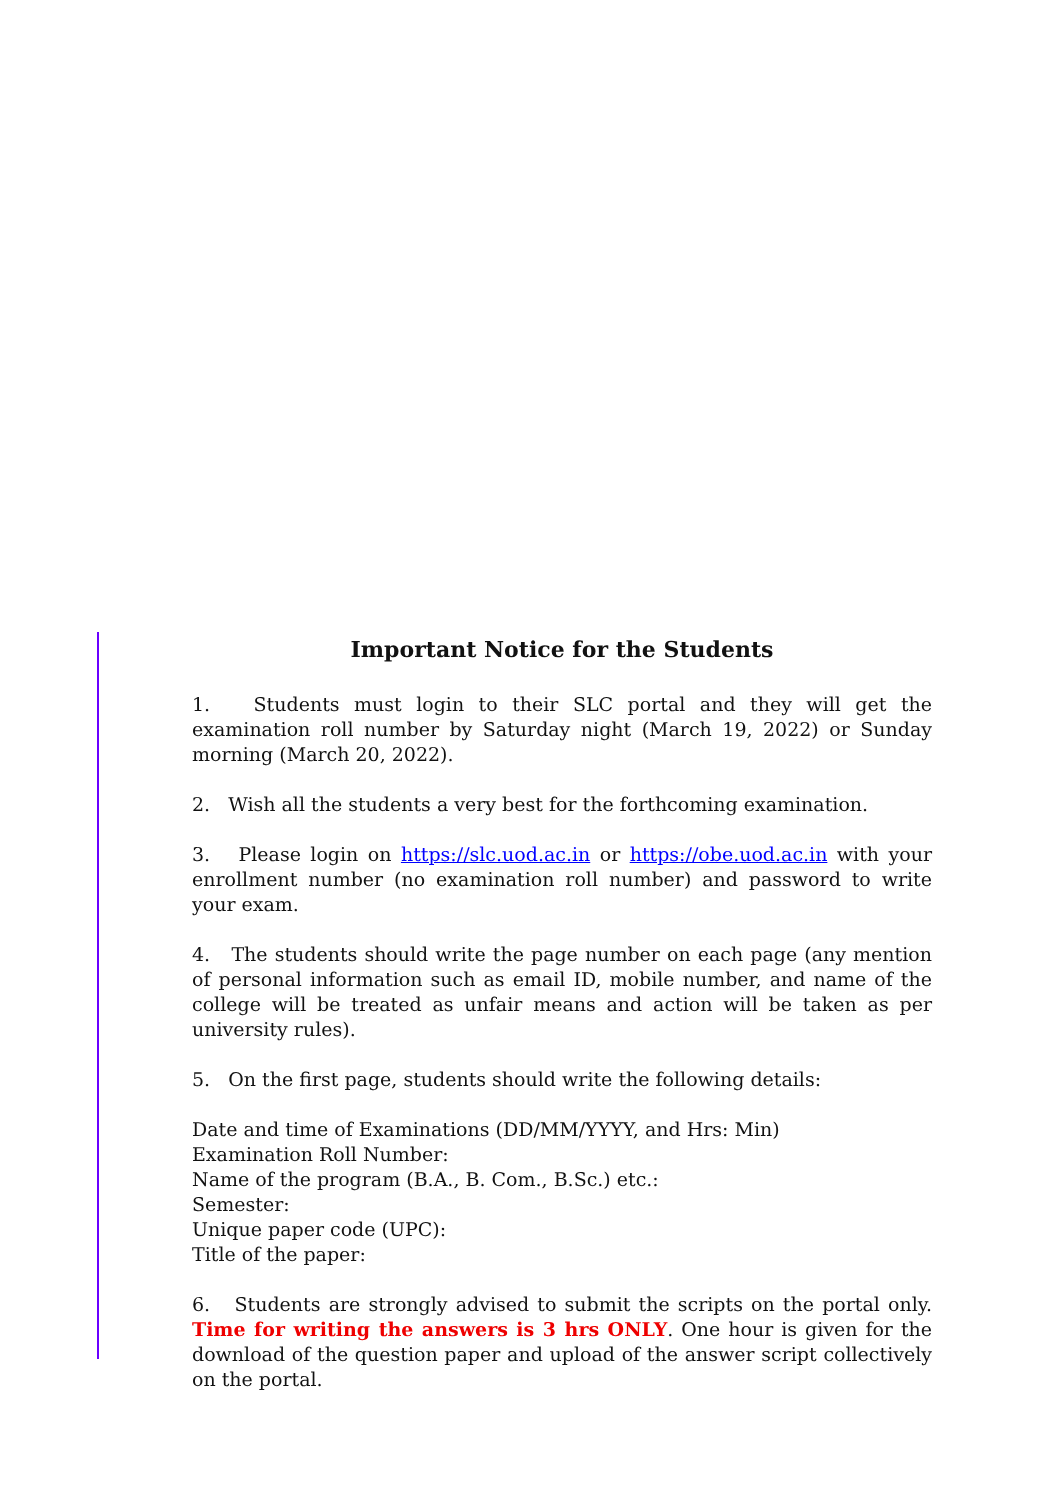Important Notice for the Students
1. Students must login to their SLC portal and they will get the examination roll number by Saturday night (March 19, 2022) or Sunday morning (March 20, 2022).
2. Wish all the students a very best for the forthcoming examination.
3. Please login on https://slc.uod.ac.in or https://obe.uod.ac.in with your enrollment number (no examination roll number) and password to write your exam.
4. The students should write the page number on each page (any mention of personal information such as email ID, mobile number, and name of the college will be treated as unfair means and action will be taken as per university rules).
5. On the first page, students should write the following details:
Date and time of Examinations (DD/MM/YYYY, and Hrs: Min)
Examination Roll Number:
Name of the program (B.A., B. Com., B.Sc.) etc.:
Semester:
Unique paper code (UPC):
Title of the paper:
6. Students are strongly advised to submit the scripts on the portal only. Time for writing the answers is 3 hrs ONLY. One hour is given for the download of the question paper and upload of the answer script collectively on the portal.